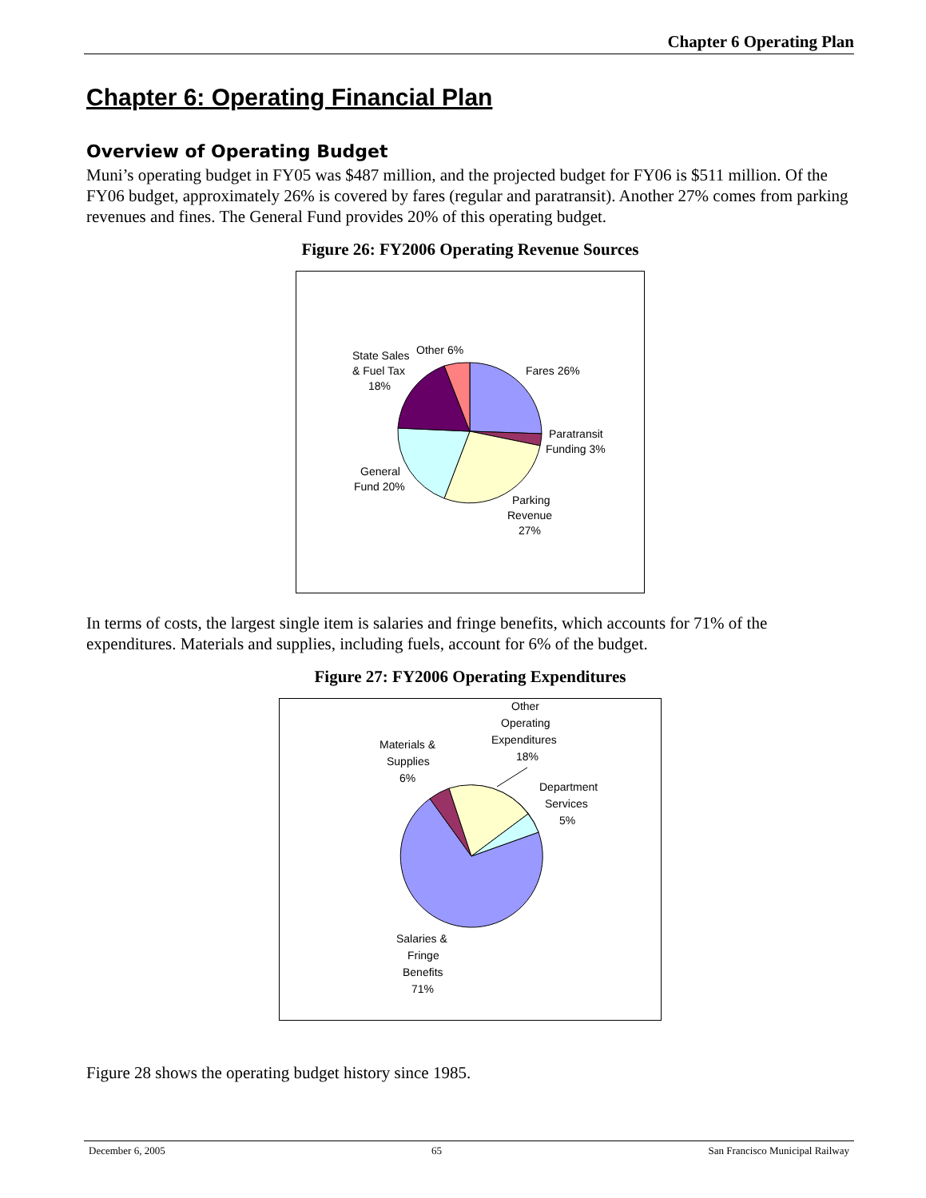Chapter 6 Operating Plan
Chapter 6: Operating Financial Plan
Overview of Operating Budget
Muni’s operating budget in FY05 was $487 million, and the projected budget for FY06 is $511 million. Of the FY06 budget, approximately 26% is covered by fares (regular and paratransit). Another 27% comes from parking revenues and fines. The General Fund provides 20% of this operating budget.
Figure 26: FY2006 Operating Revenue Sources
State Sales
& Fuel Tax
18%
Other 6%
Fares 26%
Paratransit
Funding 3%
General
Fund 20%
Parking
Revenue
27%
In terms of costs, the largest single item is salaries and fringe benefits, which accounts for 71% of the expenditures. Materials and supplies, including fuels, account for 6% of the budget.
Figure 27: FY2006 Operating Expenditures
Other
Operating
Expenditures
18%
Materials &
Supplies
6%
Department
Services
5%
Salaries &
Fringe
Benefits
71%
Figure 28 shows the operating budget history since 1985.
December 6, 2005 65 San Francisco Municipal Railway